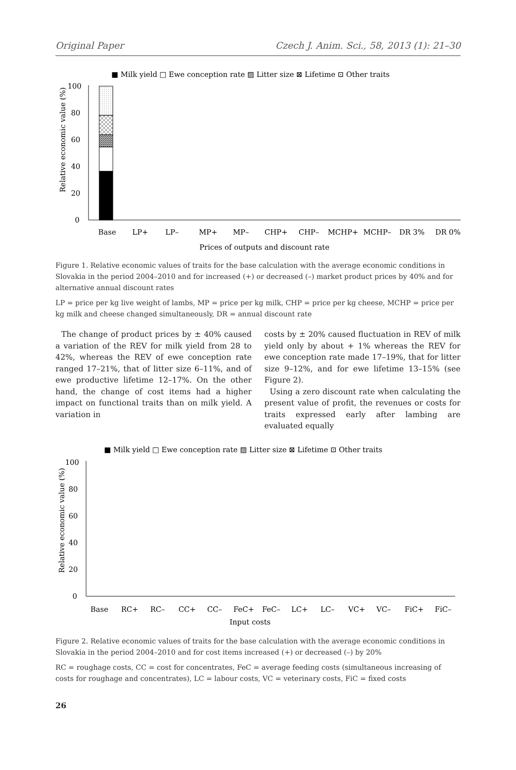Original Paper Czech J. Anim. Sci., 58, 2013 (1): 21–30
■ Milk yield □ Ewe conception rate ▨ Litter size ⊠ Lifetime ⊡ Other traits
0
20
40
60
80
100
Relative economic value (%)
Base
LP+
LP–
MP+
MP–
CHP+
CHP–
MCHP+
MCHP–
DR 3%
DR 0%
Prices of outputs and discount rate
Figure 1. Relative economic values of traits for the base calculation with the average economic conditions in Slovakia in the period 2004–2010 and for increased (+) or decreased (–) market product prices by 40% and for alternative annual discount rates
LP = price per kg live weight of lambs, MP = price per kg milk, CHP = price per kg cheese, MCHP = price per kg milk and cheese changed simultaneously, DR = annual discount rate
The change of product prices by ± 40% caused a variation of the REV for milk yield from 28 to 42%, whereas the REV of ewe conception rate ranged 17–21%, that of litter size 6–11%, and of ewe productive lifetime 12–17%. On the other hand, the change of cost items had a higher impact on functional traits than on milk yield. A variation in
costs by ± 20% caused fluctuation in REV of milk yield only by about + 1% whereas the REV for ewe conception rate made 17–19%, that for litter size 9–12%, and for ewe lifetime 13–15% (see Figure 2).
Using a zero discount rate when calculating the present value of profit, the revenues or costs for traits expressed early after lambing are evaluated equally
■ Milk yield □ Ewe conception rate ▨ Litter size ⊠ Lifetime ⊡ Other traits
0
20
40
60
80
100
Relative economic value (%)
Base
RC+
RC–
CC+
CC–
FeC+
FeC–
LC+
LC–
VC+
VC–
FiC+
FiC–
Input costs
Figure 2. Relative economic values of traits for the base calculation with the average economic conditions in Slovakia in the period 2004–2010 and for cost items increased (+) or decreased (–) by 20%
RC = roughage costs, CC = cost for concentrates, FeC = average feeding costs (simultaneous increasing of costs for roughage and concentrates), LC = labour costs, VC = veterinary costs, FiC = fixed costs
26